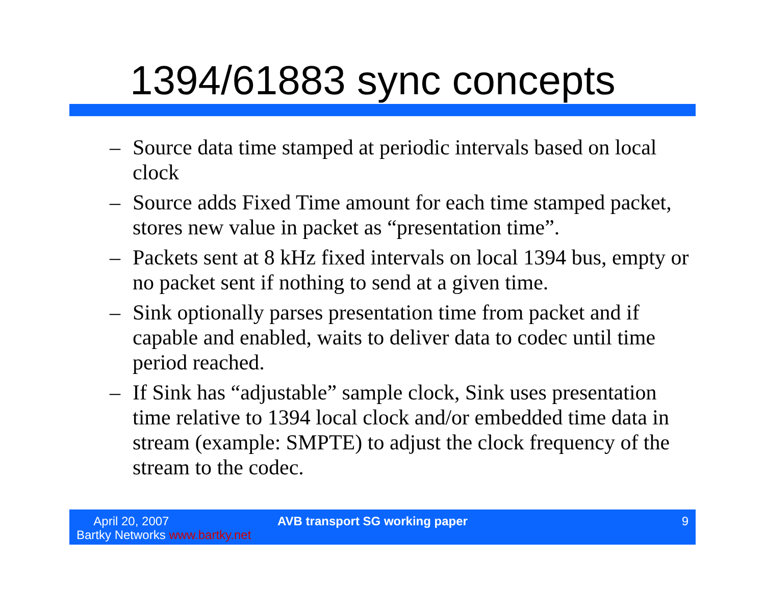1394/61883 sync concepts
– Source data time stamped at periodic intervals based on local clock
– Source adds Fixed Time amount for each time stamped packet, stores new value in packet as “presentation time”.
– Packets sent at 8 kHz fixed intervals on local 1394 bus, empty or no packet sent if nothing to send at a given time.
– Sink optionally parses presentation time from packet and if capable and enabled, waits to deliver data to codec until time period reached.
– If Sink has “adjustable” sample clock, Sink uses presentation time relative to 1394 local clock and/or embedded time data in stream (example: SMPTE) to adjust the clock frequency of the stream to the codec.
April 20, 2007
Bartky Networks www.bartky.net
AVB transport SG working paper 9